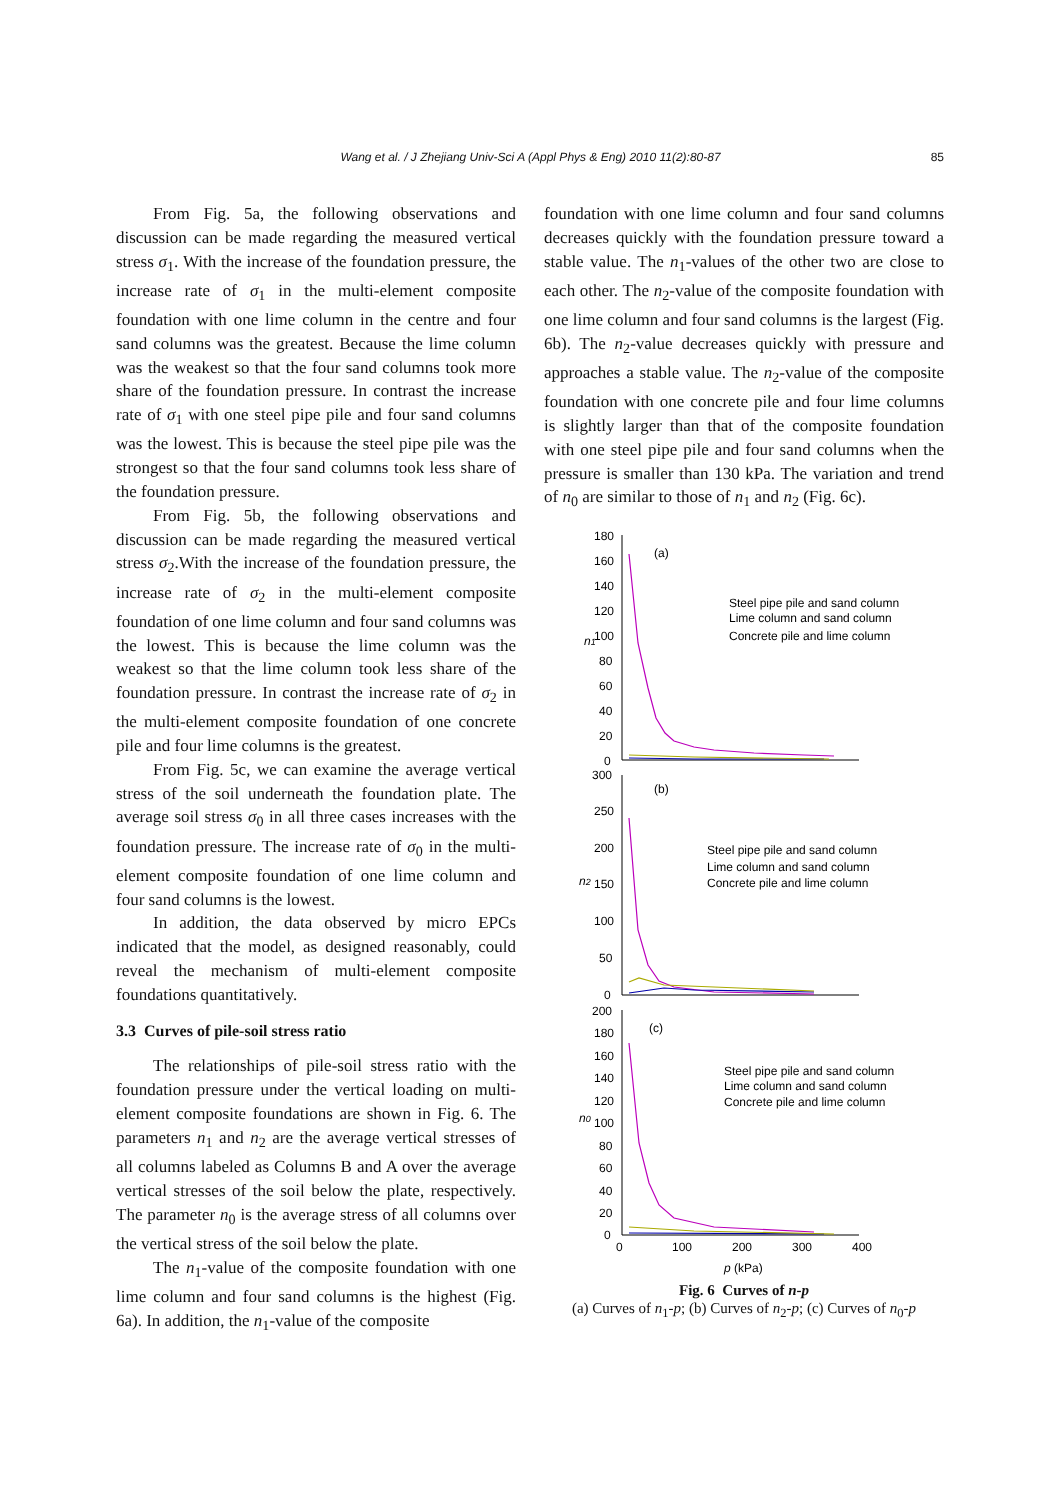Wang et al. / J Zhejiang Univ-Sci A (Appl Phys & Eng) 2010 11(2):80-87
85
From Fig. 5a, the following observations and discussion can be made regarding the measured vertical stress σ<sub>1</sub>. With the increase of the foundation pressure, the increase rate of σ<sub>1</sub> in the multi-element composite foundation with one lime column in the centre and four sand columns was the greatest. Because the lime column was the weakest so that the four sand columns took more share of the foundation pressure. In contrast the increase rate of σ<sub>1</sub> with one steel pipe pile and four sand columns was the lowest. This is because the steel pipe pile was the strongest so that the four sand columns took less share of the foundation pressure.
From Fig. 5b, the following observations and discussion can be made regarding the measured vertical stress σ<sub>2</sub>.With the increase of the foundation pressure, the increase rate of σ<sub>2</sub> in the multi-element composite foundation of one lime column and four sand columns was the lowest. This is because the lime column was the weakest so that the lime column took less share of the foundation pressure. In contrast the increase rate of σ<sub>2</sub> in the multi-element composite foundation of one concrete pile and four lime columns is the greatest.
From Fig. 5c, we can examine the average vertical stress of the soil underneath the foundation plate. The average soil stress σ<sub>0</sub> in all three cases increases with the foundation pressure. The increase rate of σ<sub>0</sub> in the multi-element composite foundation of one lime column and four sand columns is the lowest.
In addition, the data observed by micro EPCs indicated that the model, as designed reasonably, could reveal the mechanism of multi-element composite foundations quantitatively.
3.3 Curves of pile-soil stress ratio
The relationships of pile-soil stress ratio with the foundation pressure under the vertical loading on multi-element composite foundations are shown in Fig. 6. The parameters n<sub>1</sub> and n<sub>2</sub> are the average vertical stresses of all columns labeled as Columns B and A over the average vertical stresses of the soil below the plate, respectively. The parameter n<sub>0</sub> is the average stress of all columns over the vertical stress of the soil below the plate.
The n<sub>1</sub>-value of the composite foundation with one lime column and four sand columns is the highest (Fig. 6a). In addition, the n<sub>1</sub>-value of the composite
foundation with one lime column and four sand columns decreases quickly with the foundation pressure toward a stable value. The n<sub>1</sub>-values of the other two are close to each other. The n<sub>2</sub>-value of the composite foundation with one lime column and four sand columns is the largest (Fig. 6b). The n<sub>2</sub>-value decreases quickly with pressure and approaches a stable value. The n<sub>2</sub>-value of the composite foundation with one concrete pile and four lime columns is slightly larger than that of the composite foundation with one steel pipe pile and four sand columns when the pressure is smaller than 130 kPa. The variation and trend of n<sub>0</sub> are similar to those of n<sub>1</sub> and n<sub>2</sub> (Fig. 6c).
180
160
140
120
100
80
60
40
20
0
300
250
200
150
100
50
0
200
180
160
140
120
100
80
60
40
20
0
0
100
200
300
400
p (kPa)
n1
n2
n0
(a)
(b)
(c)
Steel pipe pile and sand column
Lime column and sand column
Concrete pile and lime column
Steel pipe pile and sand column
Lime column and sand column
Concrete pile and lime column
Steel pipe pile and sand column
Lime column and sand column
Concrete pile and lime column
Fig. 6 Curves of n-p
(a) Curves of n<sub>1</sub>-p; (b) Curves of n<sub>2</sub>-p; (c) Curves of n<sub>0</sub>-p